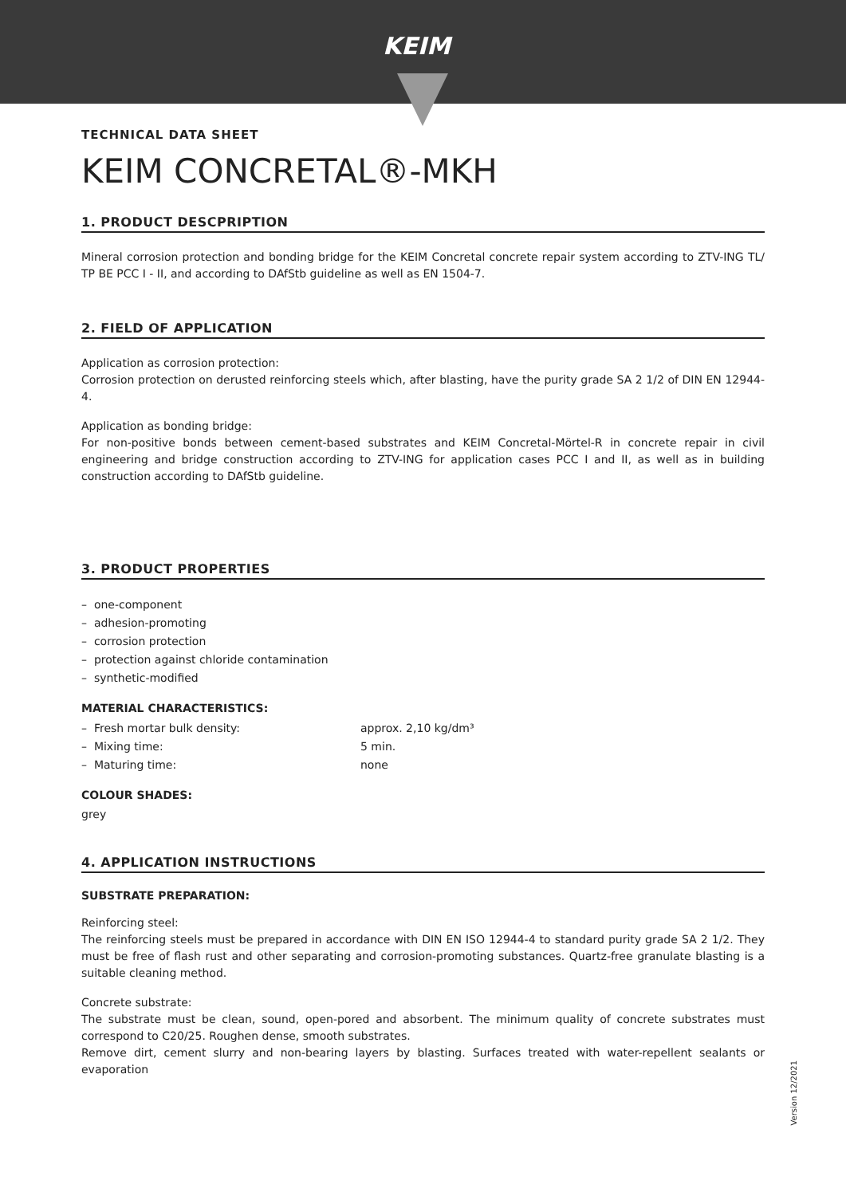KEIM
TECHNICAL DATA SHEET
KEIM CONCRETAL®-MKH
1. PRODUCT DESCPRIPTION
Mineral corrosion protection and bonding bridge for the KEIM Concretal concrete repair system according to ZTV-ING TL/ TP BE PCC I - II, and according to DAfStb guideline as well as EN 1504-7.
2. FIELD OF APPLICATION
Application as corrosion protection:
Corrosion protection on derusted reinforcing steels which, after blasting, have the purity grade SA 2 1/2 of DIN EN 12944-4.
Application as bonding bridge:
For non-positive bonds between cement-based substrates and KEIM Concretal-Mörtel-R in concrete repair in civil engineering and bridge construction according to ZTV-ING for application cases PCC I and II, as well as in building construction according to DAfStb guideline.
3. PRODUCT PROPERTIES
– one-component
– adhesion-promoting
– corrosion protection
– protection against chloride contamination
– synthetic-modified
MATERIAL CHARACTERISTICS:
– Fresh mortar bulk density: approx. 2,10 kg/dm³
– Mixing time: 5 min.
– Maturing time: none
COLOUR SHADES:
grey
4. APPLICATION INSTRUCTIONS
SUBSTRATE PREPARATION:
Reinforcing steel:
The reinforcing steels must be prepared in accordance with DIN EN ISO 12944-4 to standard purity grade SA 2 1/2. They must be free of flash rust and other separating and corrosion-promoting substances. Quartz-free granulate blasting is a suitable cleaning method.
Concrete substrate:
The substrate must be clean, sound, open-pored and absorbent. The minimum quality of concrete substrates must correspond to C20/25. Roughen dense, smooth substrates.
Remove dirt, cement slurry and non-bearing layers by blasting. Surfaces treated with water-repellent sealants or evaporation
Version 12/2021